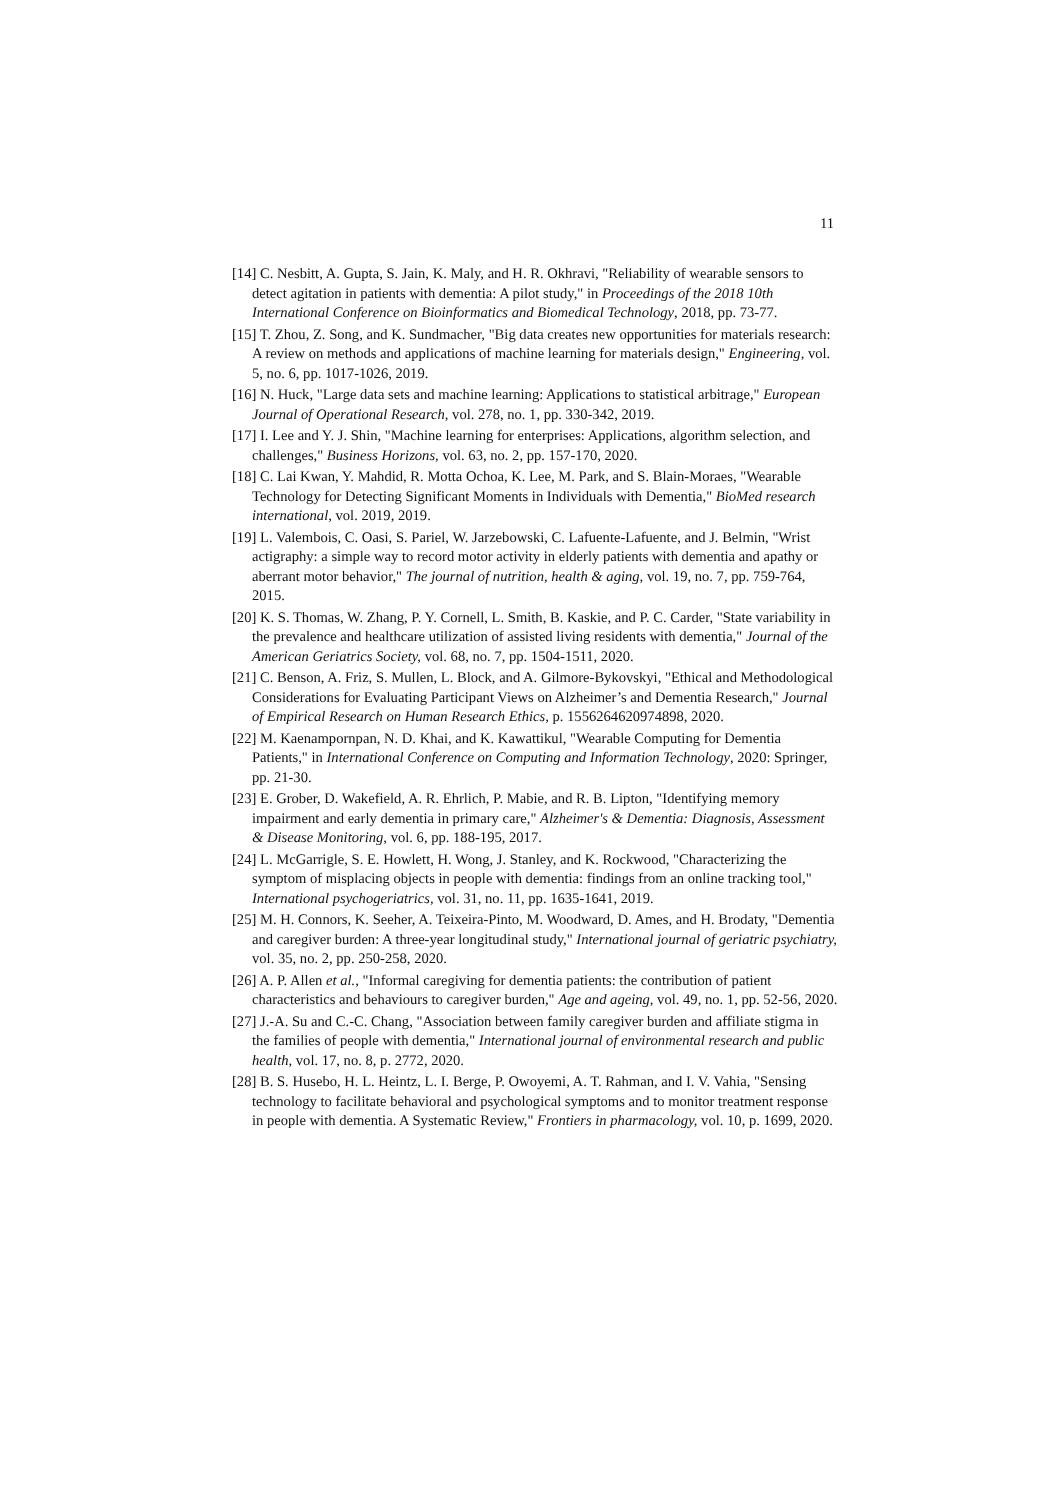11
[14] C. Nesbitt, A. Gupta, S. Jain, K. Maly, and H. R. Okhravi, "Reliability of wearable sensors to detect agitation in patients with dementia: A pilot study," in Proceedings of the 2018 10th International Conference on Bioinformatics and Biomedical Technology, 2018, pp. 73-77.
[15] T. Zhou, Z. Song, and K. Sundmacher, "Big data creates new opportunities for materials research: A review on methods and applications of machine learning for materials design," Engineering, vol. 5, no. 6, pp. 1017-1026, 2019.
[16] N. Huck, "Large data sets and machine learning: Applications to statistical arbitrage," European Journal of Operational Research, vol. 278, no. 1, pp. 330-342, 2019.
[17] I. Lee and Y. J. Shin, "Machine learning for enterprises: Applications, algorithm selection, and challenges," Business Horizons, vol. 63, no. 2, pp. 157-170, 2020.
[18] C. Lai Kwan, Y. Mahdid, R. Motta Ochoa, K. Lee, M. Park, and S. Blain-Moraes, "Wearable Technology for Detecting Significant Moments in Individuals with Dementia," BioMed research international, vol. 2019, 2019.
[19] L. Valembois, C. Oasi, S. Pariel, W. Jarzebowski, C. Lafuente-Lafuente, and J. Belmin, "Wrist actigraphy: a simple way to record motor activity in elderly patients with dementia and apathy or aberrant motor behavior," The journal of nutrition, health & aging, vol. 19, no. 7, pp. 759-764, 2015.
[20] K. S. Thomas, W. Zhang, P. Y. Cornell, L. Smith, B. Kaskie, and P. C. Carder, "State variability in the prevalence and healthcare utilization of assisted living residents with dementia," Journal of the American Geriatrics Society, vol. 68, no. 7, pp. 1504-1511, 2020.
[21] C. Benson, A. Friz, S. Mullen, L. Block, and A. Gilmore-Bykovskyi, "Ethical and Methodological Considerations for Evaluating Participant Views on Alzheimer’s and Dementia Research," Journal of Empirical Research on Human Research Ethics, p. 1556264620974898, 2020.
[22] M. Kaenampornpan, N. D. Khai, and K. Kawattikul, "Wearable Computing for Dementia Patients," in International Conference on Computing and Information Technology, 2020: Springer, pp. 21-30.
[23] E. Grober, D. Wakefield, A. R. Ehrlich, P. Mabie, and R. B. Lipton, "Identifying memory impairment and early dementia in primary care," Alzheimer's & Dementia: Diagnosis, Assessment & Disease Monitoring, vol. 6, pp. 188-195, 2017.
[24] L. McGarrigle, S. E. Howlett, H. Wong, J. Stanley, and K. Rockwood, "Characterizing the symptom of misplacing objects in people with dementia: findings from an online tracking tool," International psychogeriatrics, vol. 31, no. 11, pp. 1635-1641, 2019.
[25] M. H. Connors, K. Seeher, A. Teixeira-Pinto, M. Woodward, D. Ames, and H. Brodaty, "Dementia and caregiver burden: A three-year longitudinal study," International journal of geriatric psychiatry, vol. 35, no. 2, pp. 250-258, 2020.
[26] A. P. Allen et al., "Informal caregiving for dementia patients: the contribution of patient characteristics and behaviours to caregiver burden," Age and ageing, vol. 49, no. 1, pp. 52-56, 2020.
[27] J.-A. Su and C.-C. Chang, "Association between family caregiver burden and affiliate stigma in the families of people with dementia," International journal of environmental research and public health, vol. 17, no. 8, p. 2772, 2020.
[28] B. S. Husebo, H. L. Heintz, L. I. Berge, P. Owoyemi, A. T. Rahman, and I. V. Vahia, "Sensing technology to facilitate behavioral and psychological symptoms and to monitor treatment response in people with dementia. A Systematic Review," Frontiers in pharmacology, vol. 10, p. 1699, 2020.